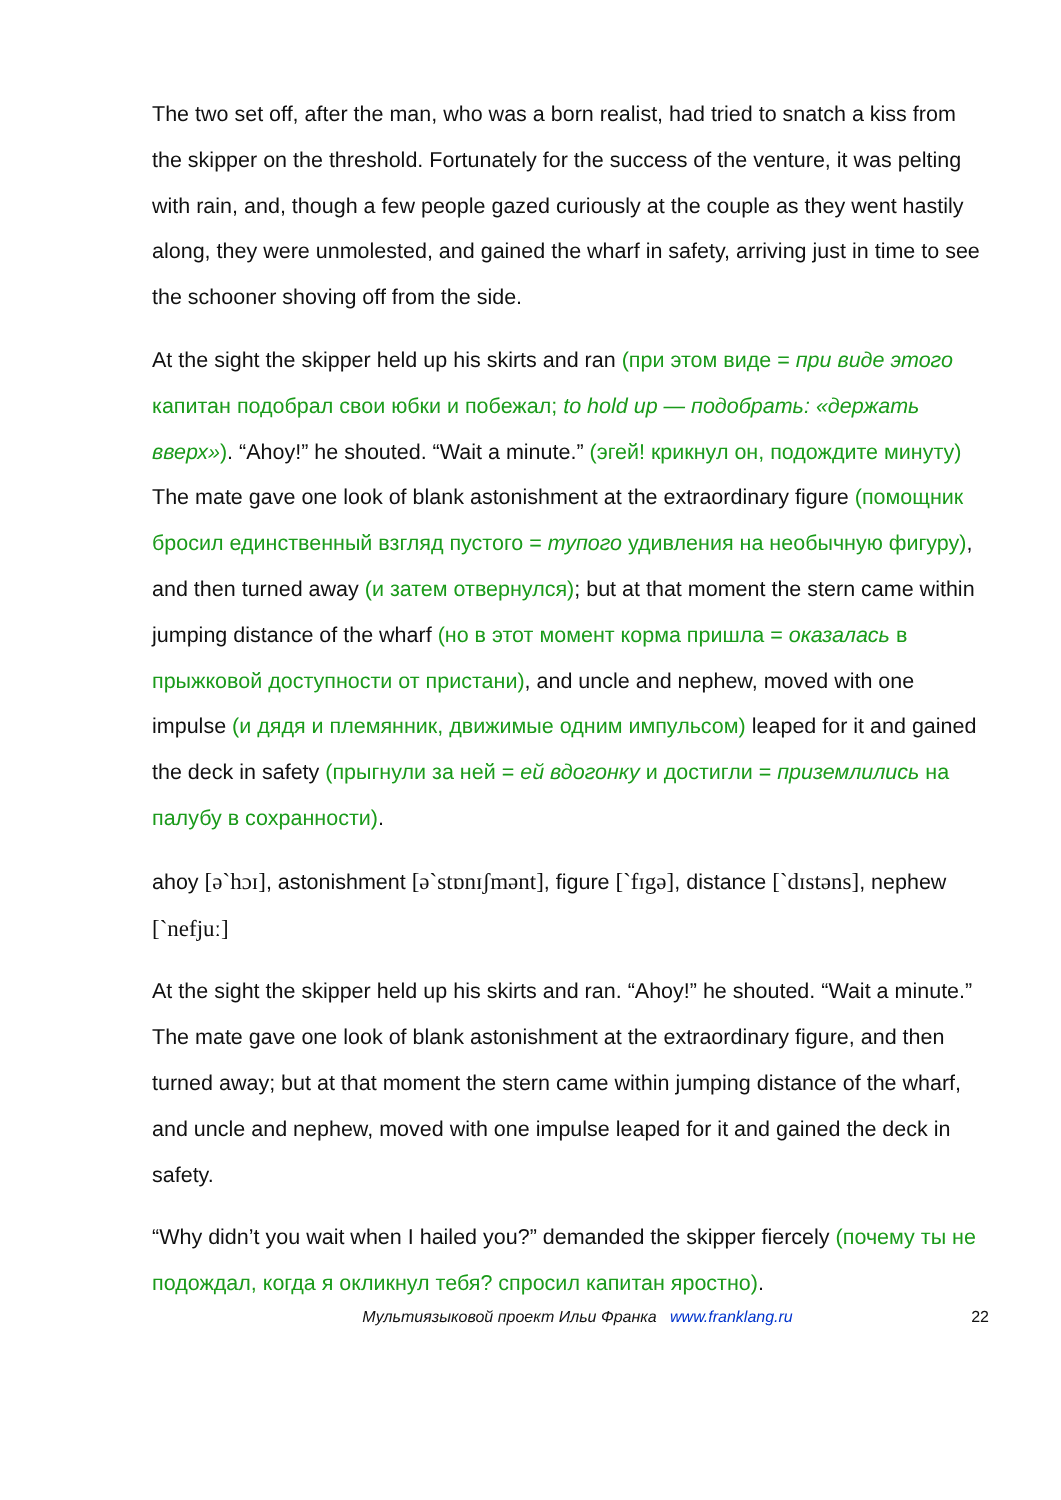The two set off, after the man, who was a born realist, had tried to snatch a kiss from the skipper on the threshold. Fortunately for the success of the venture, it was pelting with rain, and, though a few people gazed curiously at the couple as they went hastily along, they were unmolested, and gained the wharf in safety, arriving just in time to see the schooner shoving off from the side.
At the sight the skipper held up his skirts and ran (при этом виде = при виде этого капитан подобрал свои юбки и побежал; to hold up — подобрать: «держать вверх»). “Ahoy!” he shouted. “Wait a minute.” (эгей! крикнул он, подождите минуту)
The mate gave one look of blank astonishment at the extraordinary figure (помощник бросил единственный взгляд пустого = тупого удивления на необычную фигуру), and then turned away (и затем отвернулся); but at that moment the stern came within jumping distance of the wharf (но в этот момент корма пришла = оказалась в прыжковой доступности от пристани), and uncle and nephew, moved with one impulse (и дядя и племянник, движимые одним импульсом) leaped for it and gained the deck in safety (прыгнули за ней = ей вдогонку и достигли = приземлились на палубу в сохранности).
ahoy [ə`hɔɪ], astonishment [ə`stɒnɪʃmənt], figure [`fɪgə], distance [`dɪstəns], nephew [`nefjuː]
At the sight the skipper held up his skirts and ran. “Ahoy!” he shouted. “Wait a minute.”
The mate gave one look of blank astonishment at the extraordinary figure, and then turned away; but at that moment the stern came within jumping distance of the wharf, and uncle and nephew, moved with one impulse leaped for it and gained the deck in safety.
“Why didn’t you wait when I hailed you?” demanded the skipper fiercely (почему ты не подождал, когда я окликнул тебя? спросил капитан яростно).
Мультиязыковой проект Ильи Франка www.franklang.ru
22